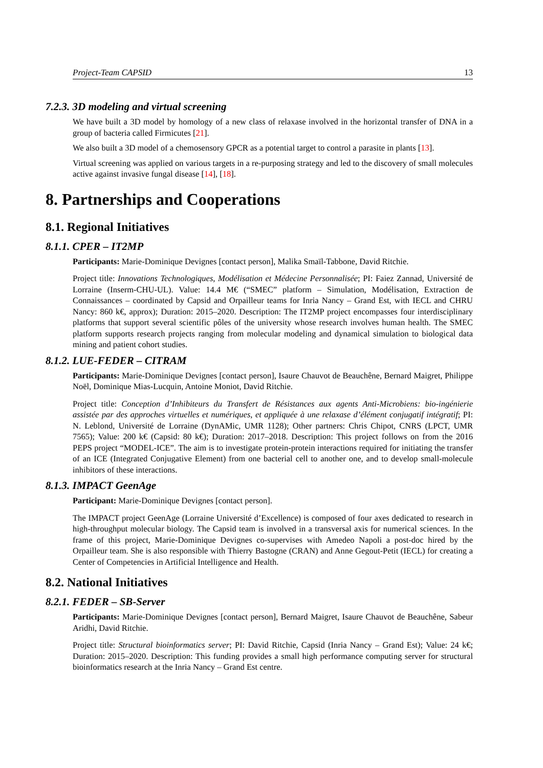Project-Team CAPSID 13
7.2.3. 3D modeling and virtual screening
We have built a 3D model by homology of a new class of relaxase involved in the horizontal transfer of DNA in a group of bacteria called Firmicutes [21].
We also built a 3D model of a chemosensory GPCR as a potential target to control a parasite in plants [13].
Virtual screening was applied on various targets in a re-purposing strategy and led to the discovery of small molecules active against invasive fungal disease [14], [18].
8. Partnerships and Cooperations
8.1. Regional Initiatives
8.1.1. CPER – IT2MP
Participants: Marie-Dominique Devignes [contact person], Malika Smaïl-Tabbone, David Ritchie.
Project title: Innovations Technologiques, Modélisation et Médecine Personnalisée; PI: Faiez Zannad, Université de Lorraine (Inserm-CHU-UL). Value: 14.4 M€ (“SMEC” platform – Simulation, Modélisation, Extraction de Connaissances – coordinated by Capsid and Orpailleur teams for Inria Nancy – Grand Est, with IECL and CHRU Nancy: 860 k€, approx); Duration: 2015–2020. Description: The IT2MP project encompasses four interdisciplinary platforms that support several scientific pôles of the university whose research involves human health. The SMEC platform supports research projects ranging from molecular modeling and dynamical simulation to biological data mining and patient cohort studies.
8.1.2. LUE-FEDER – CITRAM
Participants: Marie-Dominique Devignes [contact person], Isaure Chauvot de Beauchêne, Bernard Maigret, Philippe Noël, Dominique Mias-Lucquin, Antoine Moniot, David Ritchie.
Project title: Conception d’Inhibiteurs du Transfert de Résistances aux agents Anti-Microbiens: bio-ingénierie assistée par des approches virtuelles et numériques, et appliquée à une relaxase d’élément conjugatif intégratif; PI: N. Leblond, Université de Lorraine (DynAMic, UMR 1128); Other partners: Chris Chipot, CNRS (LPCT, UMR 7565); Value: 200 k€ (Capsid: 80 k€); Duration: 2017–2018. Description: This project follows on from the 2016 PEPS project “MODEL-ICE”. The aim is to investigate protein-protein interactions required for initiating the transfer of an ICE (Integrated Conjugative Element) from one bacterial cell to another one, and to develop small-molecule inhibitors of these interactions.
8.1.3. IMPACT GeenAge
Participant: Marie-Dominique Devignes [contact person].
The IMPACT project GeenAge (Lorraine Université d’Excellence) is composed of four axes dedicated to research in high-throughput molecular biology. The Capsid team is involved in a transversal axis for numerical sciences. In the frame of this project, Marie-Dominique Devignes co-supervises with Amedeo Napoli a post-doc hired by the Orpailleur team. She is also responsible with Thierry Bastogne (CRAN) and Anne Gegout-Petit (IECL) for creating a Center of Competencies in Artificial Intelligence and Health.
8.2. National Initiatives
8.2.1. FEDER – SB-Server
Participants: Marie-Dominique Devignes [contact person], Bernard Maigret, Isaure Chauvot de Beauchêne, Sabeur Aridhi, David Ritchie.
Project title: Structural bioinformatics server; PI: David Ritchie, Capsid (Inria Nancy – Grand Est); Value: 24 k€; Duration: 2015–2020. Description: This funding provides a small high performance computing server for structural bioinformatics research at the Inria Nancy – Grand Est centre.